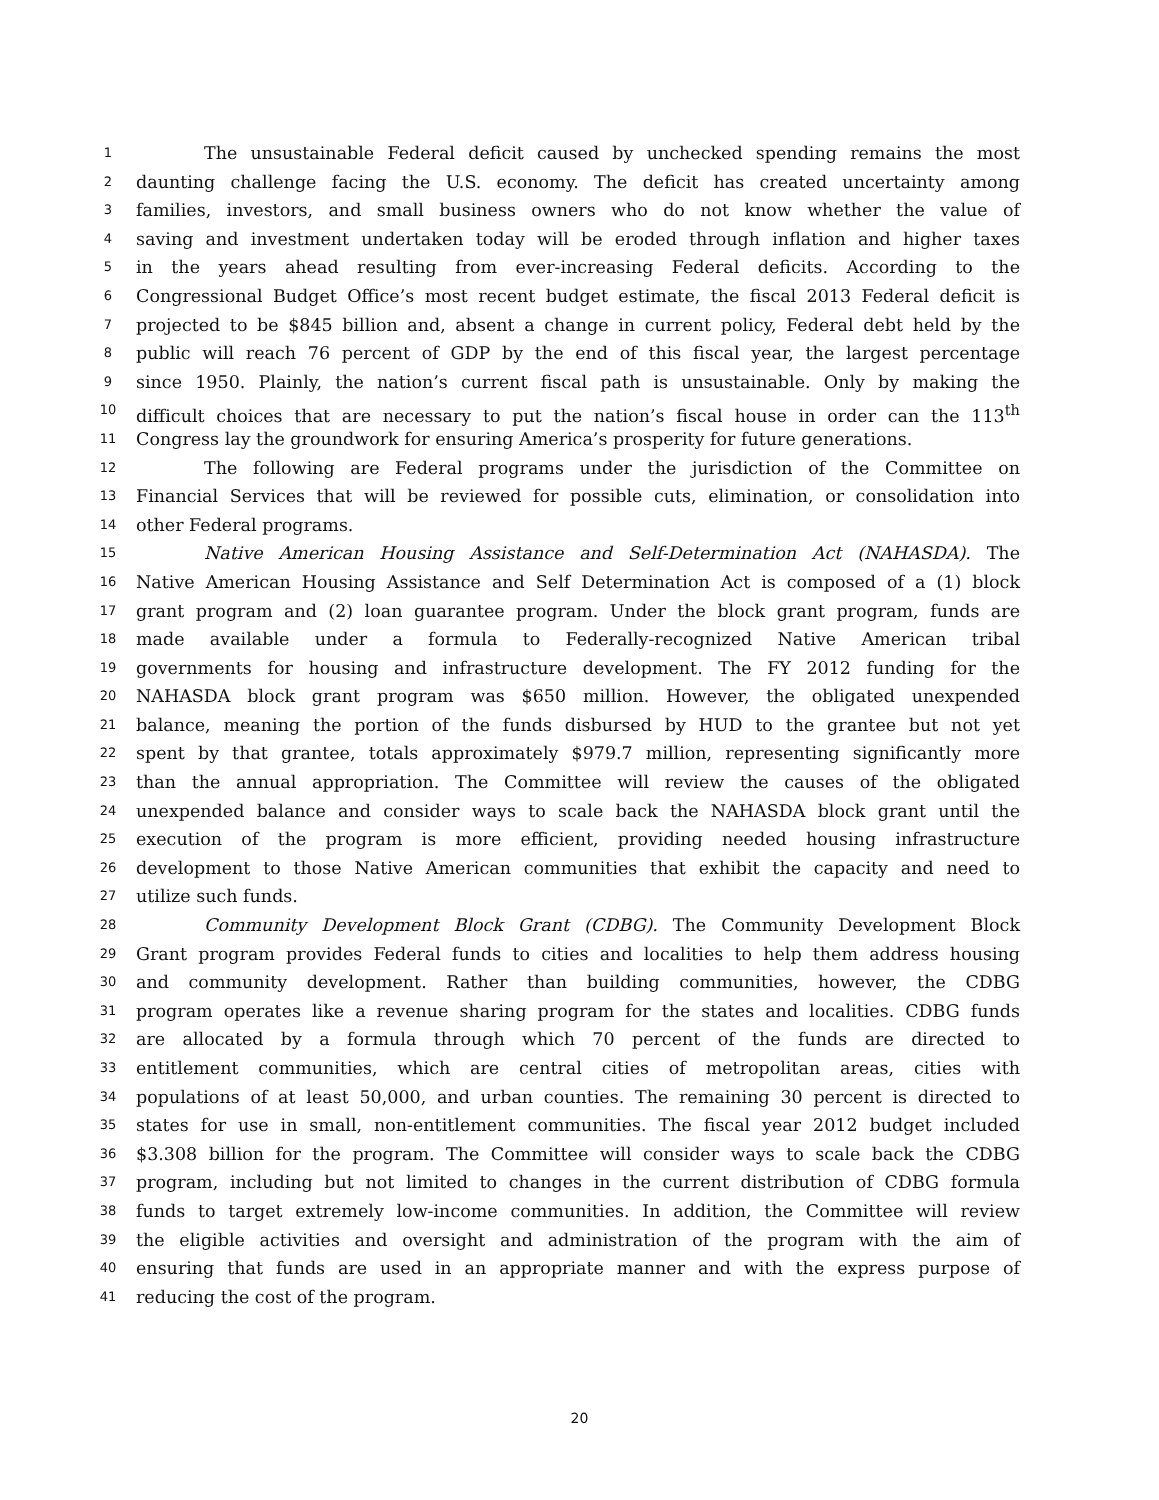1 The unsustainable Federal deficit caused by unchecked spending remains the most
2 daunting challenge facing the U.S. economy. The deficit has created uncertainty among
3 families, investors, and small business owners who do not know whether the value of
4 saving and investment undertaken today will be eroded through inflation and higher taxes
5 in the years ahead resulting from ever-increasing Federal deficits. According to the
6 Congressional Budget Office’s most recent budget estimate, the fiscal 2013 Federal deficit is
7 projected to be $845 billion and, absent a change in current policy, Federal debt held by the
8 public will reach 76 percent of GDP by the end of this fiscal year, the largest percentage
9 since 1950. Plainly, the nation’s current fiscal path is unsustainable. Only by making the
10 difficult choices that are necessary to put the nation’s fiscal house in order can the 113<sup>th</sup>
11 Congress lay the groundwork for ensuring America’s prosperity for future generations.
12 The following are Federal programs under the jurisdiction of the Committee on
13 Financial Services that will be reviewed for possible cuts, elimination, or consolidation into
14 other Federal programs.
15 Native American Housing Assistance and Self-Determination Act (NAHASDA). The
16 Native American Housing Assistance and Self Determination Act is composed of a (1) block
17 grant program and (2) loan guarantee program. Under the block grant program, funds are
18 made available under a formula to Federally-recognized Native American tribal
19 governments for housing and infrastructure development. The FY 2012 funding for the
20 NAHASDA block grant program was $650 million. However, the obligated unexpended
21 balance, meaning the portion of the funds disbursed by HUD to the grantee but not yet
22 spent by that grantee, totals approximately $979.7 million, representing significantly more
23 than the annual appropriation. The Committee will review the causes of the obligated
24 unexpended balance and consider ways to scale back the NAHASDA block grant until the
25 execution of the program is more efficient, providing needed housing infrastructure
26 development to those Native American communities that exhibit the capacity and need to
27 utilize such funds.
28 Community Development Block Grant (CDBG). The Community Development Block
29 Grant program provides Federal funds to cities and localities to help them address housing
30 and community development. Rather than building communities, however, the CDBG
31 program operates like a revenue sharing program for the states and localities. CDBG funds
32 are allocated by a formula through which 70 percent of the funds are directed to
33 entitlement communities, which are central cities of metropolitan areas, cities with
34 populations of at least 50,000, and urban counties. The remaining 30 percent is directed to
35 states for use in small, non-entitlement communities. The fiscal year 2012 budget included
36 $3.308 billion for the program. The Committee will consider ways to scale back the CDBG
37 program, including but not limited to changes in the current distribution of CDBG formula
38 funds to target extremely low-income communities. In addition, the Committee will review
39 the eligible activities and oversight and administration of the program with the aim of
40 ensuring that funds are used in an appropriate manner and with the express purpose of
41 reducing the cost of the program.
20